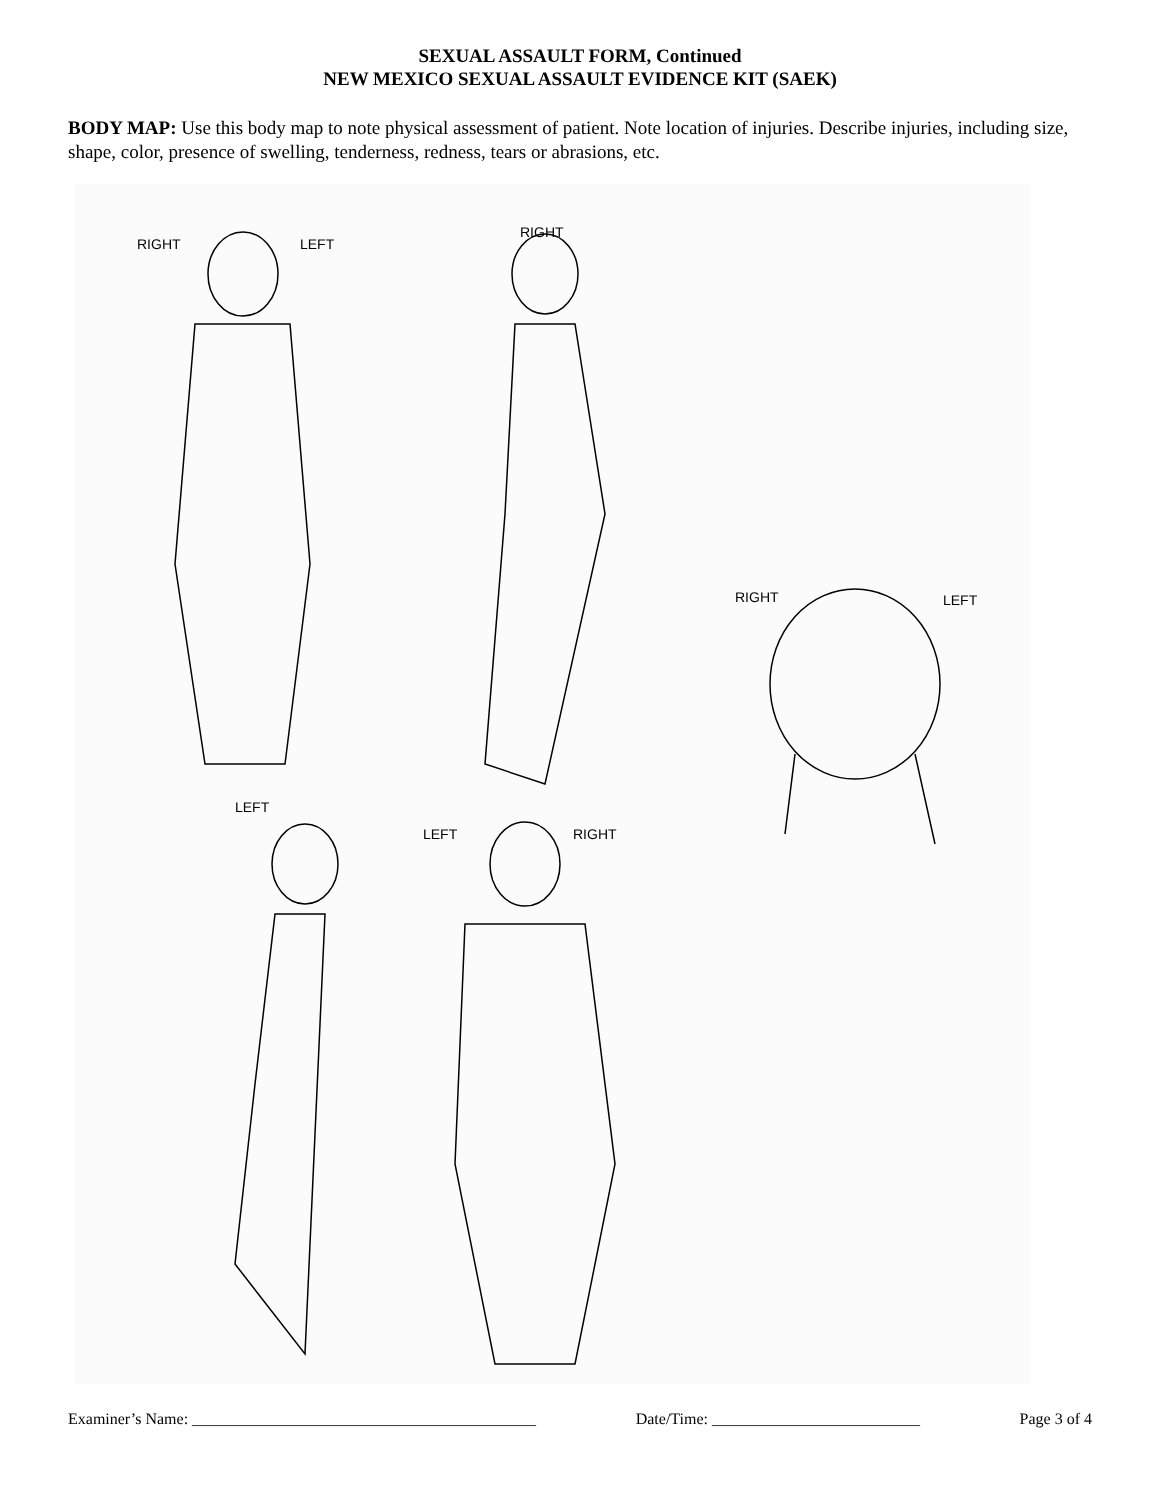SEXUAL ASSAULT FORM, Continued
NEW MEXICO SEXUAL ASSAULT EVIDENCE KIT (SAEK)
BODY MAP: Use this body map to note physical assessment of patient. Note location of injuries. Describe injuries, including size, shape, color, presence of swelling, tenderness, redness, tears or abrasions, etc.
RIGHT LEFT
RIGHT
RIGHT LEFT
LEFT
LEFT RIGHT
Examiner’s Name: ___________________________________________ Date/Time: __________________________ Page 3 of 4